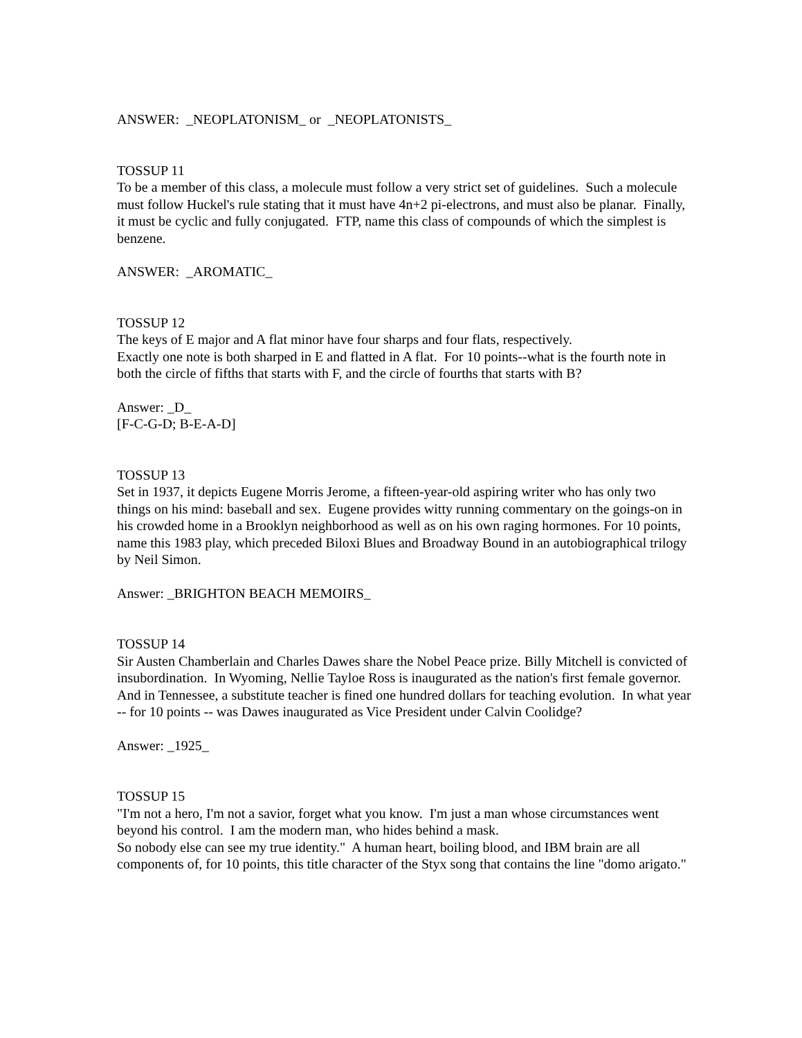ANSWER: _NEOPLATONISM_ or _NEOPLATONISTS_
TOSSUP 11
To be a member of this class, a molecule must follow a very strict set of guidelines. Such a molecule must follow Huckel's rule stating that it must have 4n+2 pi-electrons, and must also be planar. Finally, it must be cyclic and fully conjugated. FTP, name this class of compounds of which the simplest is benzene.
ANSWER: _AROMATIC_
TOSSUP 12
The keys of E major and A flat minor have four sharps and four flats, respectively.
Exactly one note is both sharped in E and flatted in A flat. For 10 points--what is the fourth note in both the circle of fifths that starts with F, and the circle of fourths that starts with B?
Answer: _D_
[F-C-G-D; B-E-A-D]
TOSSUP 13
Set in 1937, it depicts Eugene Morris Jerome, a fifteen-year-old aspiring writer who has only two things on his mind: baseball and sex. Eugene provides witty running commentary on the goings-on in his crowded home in a Brooklyn neighborhood as well as on his own raging hormones. For 10 points, name this 1983 play, which preceded Biloxi Blues and Broadway Bound in an autobiographical trilogy by Neil Simon.
Answer: _BRIGHTON BEACH MEMOIRS_
TOSSUP 14
Sir Austen Chamberlain and Charles Dawes share the Nobel Peace prize. Billy Mitchell is convicted of insubordination. In Wyoming, Nellie Tayloe Ross is inaugurated as the nation's first female governor. And in Tennessee, a substitute teacher is fined one hundred dollars for teaching evolution. In what year -- for 10 points -- was Dawes inaugurated as Vice President under Calvin Coolidge?
Answer: _1925_
TOSSUP 15
"I'm not a hero, I'm not a savior, forget what you know. I'm just a man whose circumstances went beyond his control. I am the modern man, who hides behind a mask.
So nobody else can see my true identity." A human heart, boiling blood, and IBM brain are all components of, for 10 points, this title character of the Styx song that contains the line "domo arigato."